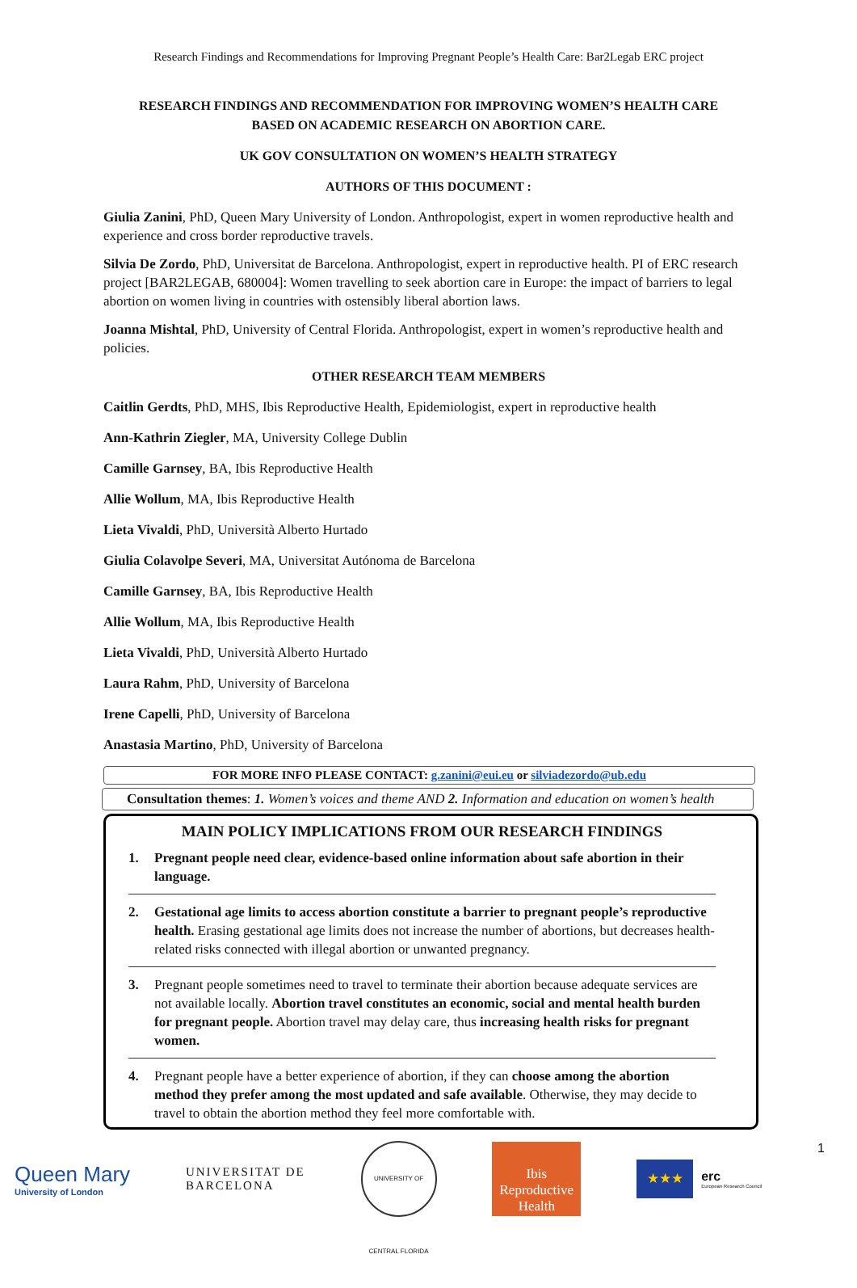Research Findings and Recommendations for Improving Pregnant People’s Health Care: Bar2Legab ERC project
RESEARCH FINDINGS AND RECOMMENDATION FOR IMPROVING WOMEN’S HEALTH CARE
BASED ON ACADEMIC RESEARCH ON ABORTION CARE.
UK GOV CONSULTATION ON WOMEN’S HEALTH STRATEGY
AUTHORS OF THIS DOCUMENT :
Giulia Zanini, PhD, Queen Mary University of London. Anthropologist, expert in women reproductive health and experience and cross border reproductive travels.
Silvia De Zordo, PhD, Universitat de Barcelona. Anthropologist, expert in reproductive health. PI of ERC research project [BAR2LEGAB, 680004]: Women travelling to seek abortion care in Europe: the impact of barriers to legal abortion on women living in countries with ostensibly liberal abortion laws.
Joanna Mishtal, PhD, University of Central Florida. Anthropologist, expert in women’s reproductive health and policies.
OTHER RESEARCH TEAM MEMBERS
Caitlin Gerdts, PhD, MHS, Ibis Reproductive Health, Epidemiologist, expert in reproductive health
Ann-Kathrin Ziegler, MA, University College Dublin
Camille Garnsey, BA, Ibis Reproductive Health
Allie Wollum, MA, Ibis Reproductive Health
Lieta Vivaldi, PhD, Università Alberto Hurtado
Giulia Colavolpe Severi, MA, Universitat Autónoma de Barcelona
Camille Garnsey, BA, Ibis Reproductive Health
Allie Wollum, MA, Ibis Reproductive Health
Lieta Vivaldi, PhD, Università Alberto Hurtado
Laura Rahm, PhD, University of Barcelona
Irene Capelli, PhD, University of Barcelona
Anastasia Martino, PhD, University of Barcelona
FOR MORE INFO PLEASE CONTACT: g.zanini@eui.eu or silviadezordo@ub.edu
Consultation themes: 1. Women’s voices and theme AND 2. Information and education on women’s health
MAIN POLICY IMPLICATIONS FROM OUR RESEARCH FINDINGS
1. Pregnant people need clear, evidence-based online information about safe abortion in their language.
2. Gestational age limits to access abortion constitute a barrier to pregnant people’s reproductive health. Erasing gestational age limits does not increase the number of abortions, but decreases health-related risks connected with illegal abortion or unwanted pregnancy.
3. Pregnant people sometimes need to travel to terminate their abortion because adequate services are not available locally. Abortion travel constitutes an economic, social and mental health burden for pregnant people. Abortion travel may delay care, thus increasing health risks for pregnant women.
4. Pregnant people have a better experience of abortion, if they can choose among the abortion method they prefer among the most updated and safe available. Otherwise, they may decide to travel to obtain the abortion method they feel more comfortable with.
Queen Mary
University of London
UNIVERSITAT DE
BARCELONA
UNIVERSITY OF CENTRAL FLORIDA
Ibis
Reproductive
Health
★★★
erc
European Research Council
1